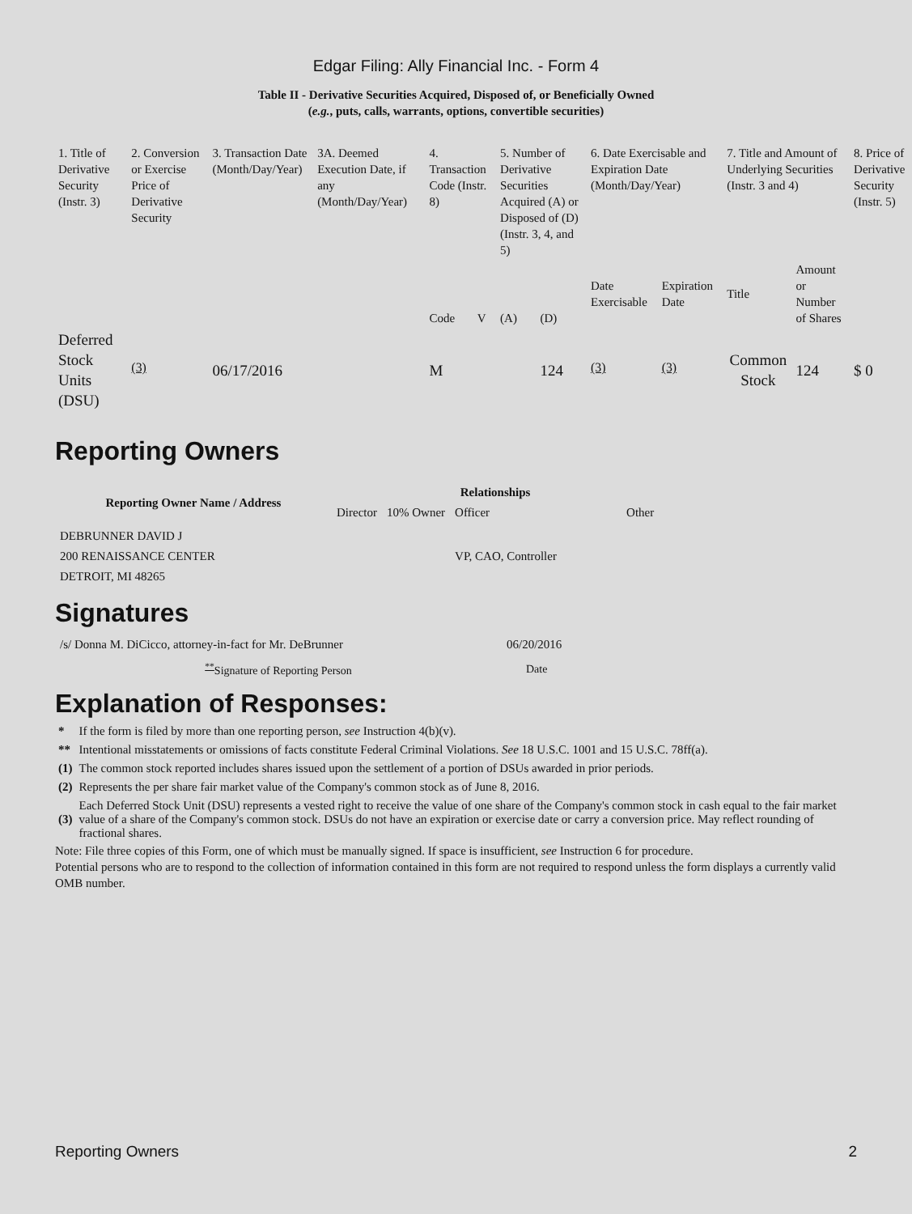Edgar Filing: Ally Financial Inc. - Form 4
Table II - Derivative Securities Acquired, Disposed of, or Beneficially Owned
(e.g., puts, calls, warrants, options, convertible securities)
| 1. Title of Derivative Security (Instr. 3) | 2. Conversion or Exercise Price of Derivative Security | 3. Transaction Date (Month/Day/Year) | 3A. Deemed Execution Date, if any (Month/Day/Year) | 4. Transaction Code (Instr. 8) | | 5. Number of Derivative Securities Acquired (A) or Disposed of (D) (Instr. 3, 4, and 5) | | 6. Date Exercisable and Expiration Date (Month/Day/Year) | | 7. Title and Amount of Underlying Securities (Instr. 3 and 4) | | 8. Price of Derivative Security (Instr. 5) |
| | | | | Code | V | (A) | (D) | Date Exercisable | Expiration Date | Title | Amount or Number of Shares | |
| Deferred Stock Units (DSU) | <sup>(3)</sup> | 06/17/2016 | | M | | | 124 | <sup>(3)</sup> | <sup>(3)</sup> | Common Stock | 124 | $ 0 |
Reporting Owners
| Reporting Owner Name / Address | Relationships | | | |
| --- | --- | --- | --- | --- |
| | Director | 10% Owner | Officer | Other |
| DEBRUNNER DAVID J 200 RENAISSANCE CENTER DETROIT, MI 48265 | | | VP, CAO, Controller | |
Signatures
| /s/ Donna M. DiCicco, attorney-in-fact for Mr. DeBrunner | 06/20/2016 |
| <sup>**</sup> Signature of Reporting Person | Date |
Explanation of Responses:
| * | If the form is filed by more than one reporting person, see Instruction 4(b)(v). |
| ** | Intentional misstatements or omissions of facts constitute Federal Criminal Violations. See 18 U.S.C. 1001 and 15 U.S.C. 78ff(a). |
| (1) | The common stock reported includes shares issued upon the settlement of a portion of DSUs awarded in prior periods. |
| (2) | Represents the per share fair market value of the Company's common stock as of June 8, 2016. |
| (3) | Each Deferred Stock Unit (DSU) represents a vested right to receive the value of one share of the Company's common stock in cash equal to the fair market value of a share of the Company's common stock. DSUs do not have an expiration or exercise date or carry a conversion price. May reflect rounding of fractional shares. |
Note: File three copies of this Form, one of which must be manually signed. If space is insufficient, see Instruction 6 for procedure.
Potential persons who are to respond to the collection of information contained in this form are not required to respond unless the form displays a currently valid OMB number.
Reporting Owners 2